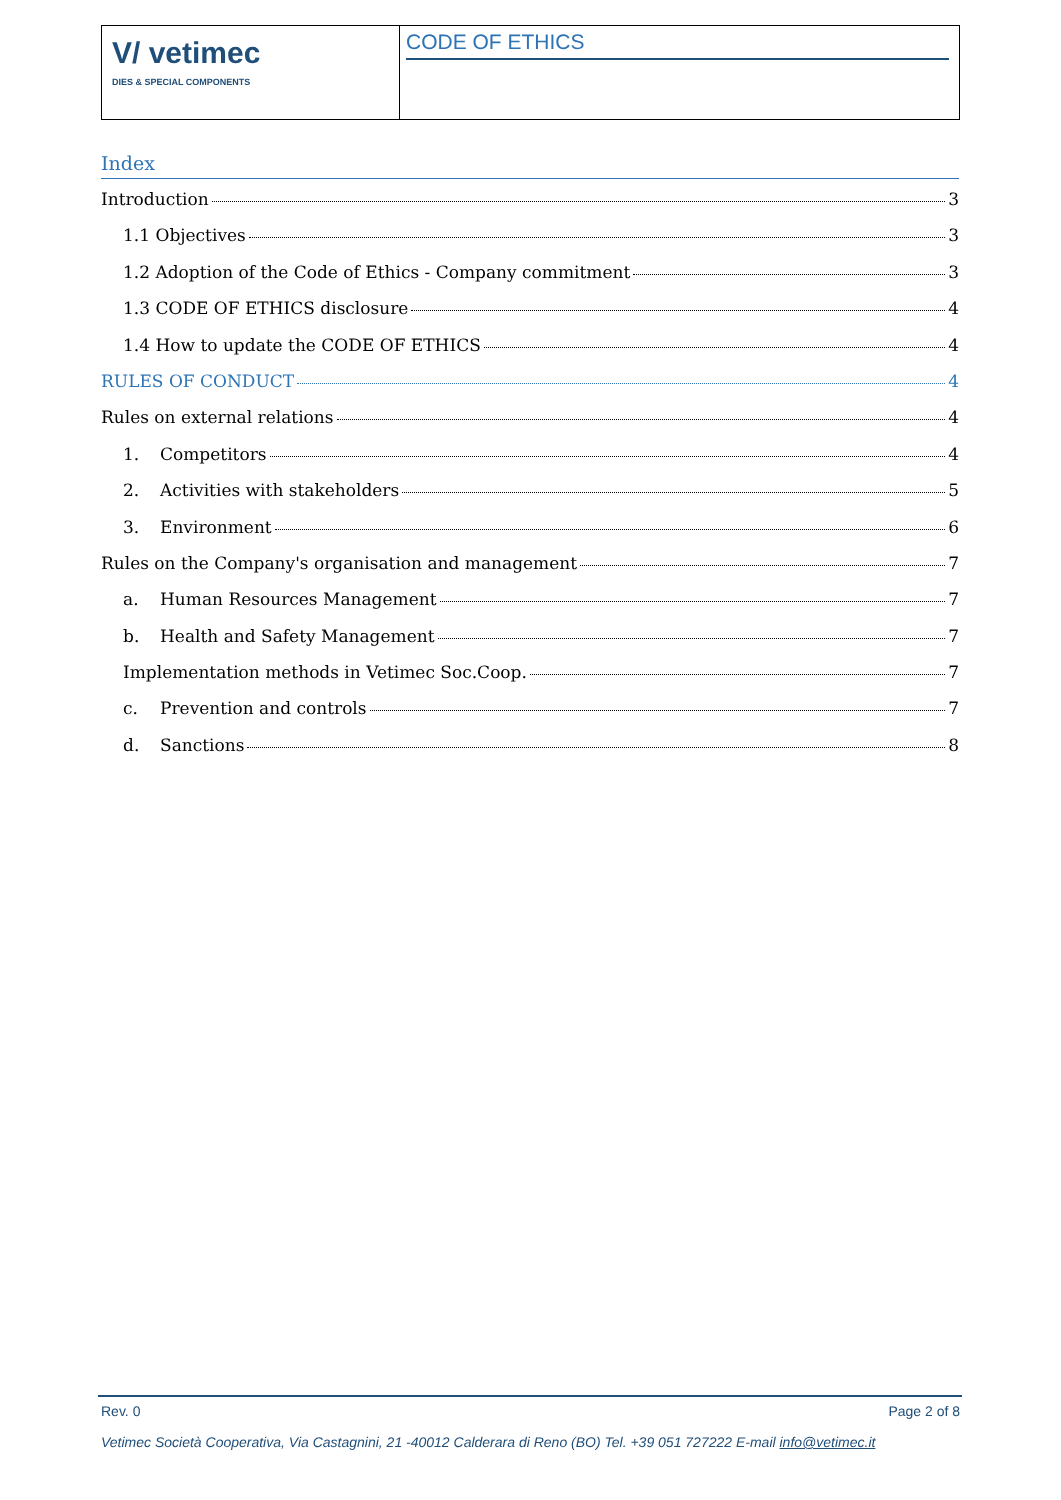| V/ vetimec DIES & SPECIAL COMPONENTS | CODE OF ETHICS |
Index
Introduction 3
1.1 Objectives 3
1.2 Adoption of the Code of Ethics - Company commitment 3
1.3 CODE OF ETHICS disclosure 4
1.4 How to update the CODE OF ETHICS 4
RULES OF CONDUCT 4
Rules on external relations 4
1. Competitors 4
2. Activities with stakeholders 5
3. Environment 6
Rules on the Company's organisation and management 7
a. Human Resources Management 7
b. Health and Safety Management 7
Implementation methods in Vetimec Soc.Coop. 7
c. Prevention and controls 7
d. Sanctions 8
Rev. 0 Page 2 of 8
Vetimec Società Cooperativa, Via Castagnini, 21 -40012 Calderara di Reno (BO) Tel. +39 051 727222 E-mail info@vetimec.it